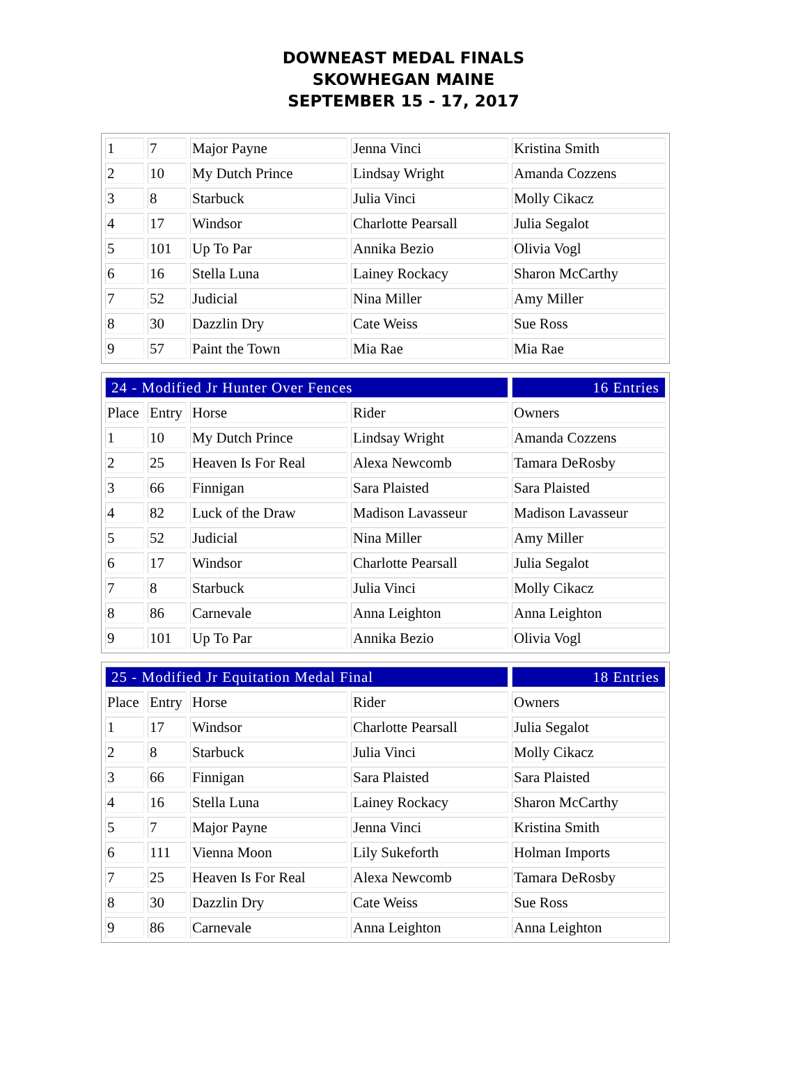DOWNEAST MEDAL FINALS
SKOWHEGAN MAINE
SEPTEMBER 15 - 17, 2017
| 1 | 7 | Major Payne | Jenna Vinci | Kristina Smith |
| 2 | 10 | My Dutch Prince | Lindsay Wright | Amanda Cozzens |
| 3 | 8 | Starbuck | Julia Vinci | Molly Cikacz |
| 4 | 17 | Windsor | Charlotte Pearsall | Julia Segalot |
| 5 | 101 | Up To Par | Annika Bezio | Olivia Vogl |
| 6 | 16 | Stella Luna | Lainey Rockacy | Sharon McCarthy |
| 7 | 52 | Judicial | Nina Miller | Amy Miller |
| 8 | 30 | Dazzlin Dry | Cate Weiss | Sue Ross |
| 9 | 57 | Paint the Town | Mia Rae | Mia Rae |
| 24 - Modified Jr Hunter Over Fences | | | | 16 Entries |
| Place | Entry | Horse | Rider | Owners |
| 1 | 10 | My Dutch Prince | Lindsay Wright | Amanda Cozzens |
| 2 | 25 | Heaven Is For Real | Alexa Newcomb | Tamara DeRosby |
| 3 | 66 | Finnigan | Sara Plaisted | Sara Plaisted |
| 4 | 82 | Luck of the Draw | Madison Lavasseur | Madison Lavasseur |
| 5 | 52 | Judicial | Nina Miller | Amy Miller |
| 6 | 17 | Windsor | Charlotte Pearsall | Julia Segalot |
| 7 | 8 | Starbuck | Julia Vinci | Molly Cikacz |
| 8 | 86 | Carnevale | Anna Leighton | Anna Leighton |
| 9 | 101 | Up To Par | Annika Bezio | Olivia Vogl |
| 25 - Modified Jr Equitation Medal Final | | | | 18 Entries |
| Place | Entry | Horse | Rider | Owners |
| 1 | 17 | Windsor | Charlotte Pearsall | Julia Segalot |
| 2 | 8 | Starbuck | Julia Vinci | Molly Cikacz |
| 3 | 66 | Finnigan | Sara Plaisted | Sara Plaisted |
| 4 | 16 | Stella Luna | Lainey Rockacy | Sharon McCarthy |
| 5 | 7 | Major Payne | Jenna Vinci | Kristina Smith |
| 6 | 111 | Vienna Moon | Lily Sukeforth | Holman Imports |
| 7 | 25 | Heaven Is For Real | Alexa Newcomb | Tamara DeRosby |
| 8 | 30 | Dazzlin Dry | Cate Weiss | Sue Ross |
| 9 | 86 | Carnevale | Anna Leighton | Anna Leighton |